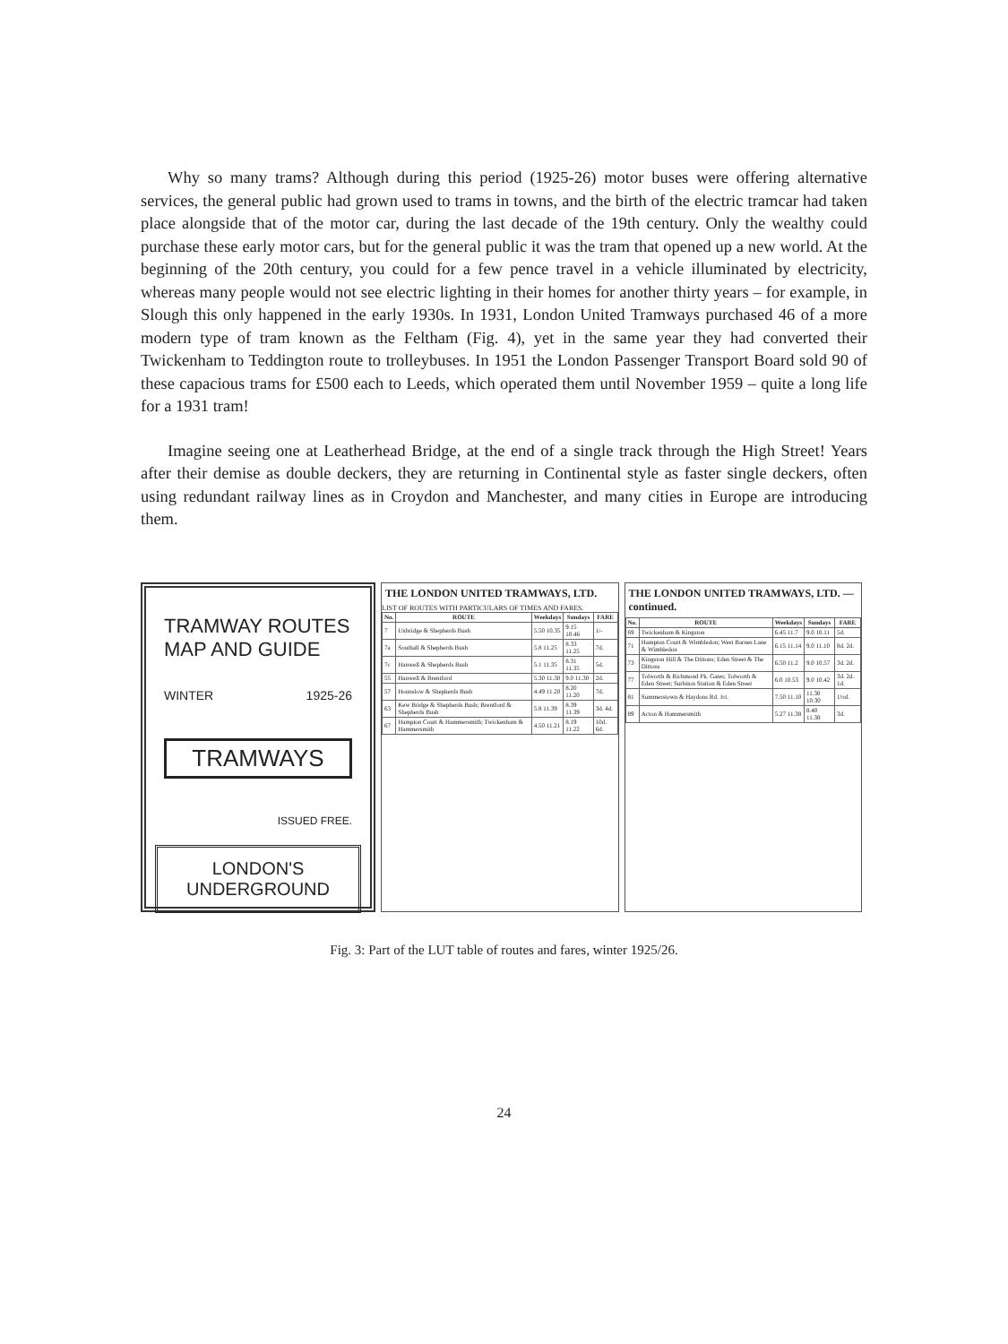Why so many trams? Although during this period (1925-26) motor buses were offering alternative services, the general public had grown used to trams in towns, and the birth of the electric tramcar had taken place alongside that of the motor car, during the last decade of the 19th century. Only the wealthy could purchase these early motor cars, but for the general public it was the tram that opened up a new world. At the beginning of the 20th century, you could for a few pence travel in a vehicle illuminated by electricity, whereas many people would not see electric lighting in their homes for another thirty years – for example, in Slough this only happened in the early 1930s. In 1931, London United Tramways purchased 46 of a more modern type of tram known as the Feltham (Fig. 4), yet in the same year they had converted their Twickenham to Teddington route to trolleybuses. In 1951 the London Passenger Transport Board sold 90 of these capacious trams for £500 each to Leeds, which operated them until November 1959 – quite a long life for a 1931 tram!
Imagine seeing one at Leatherhead Bridge, at the end of a single track through the High Street! Years after their demise as double deckers, they are returning in Continental style as faster single deckers, often using redundant railway lines as in Croydon and Manchester, and many cities in Europe are introducing them.
TRAMWAY ROUTES MAP AND GUIDE
WINTER 1925-26
TRAMWAYS
ISSUED FREE.
LONDON'S UNDERGROUND
THE LONDON UNITED TRAMWAYS, LTD.
LIST OF ROUTES WITH PARTICULARS OF TIMES AND FARES.
| No. | ROUTE | Weekdays | Sundays | FARE |
| --- | --- | --- | --- | --- |
| 7 | Uxbridge & Shepherds Bush | 5.50 10.35 | 9.15 10.46 | 1/- |
| 7a | Southall & Shepherds Bush | 5.8 11.25 | 8.33 11.25 | 7d. |
| 7c | Hanwell & Shepherds Bush | 5.1 11.35 | 8.31 11.35 | 5d. |
| 55 | Hanwell & Brentford | 5.30 11.30 | 9.0 11.30 | 2d. |
| 57 | Hounslow & Shepherds Bush | 4.49 11.20 | 8.20 11.20 | 7d. |
| 63 | Kew Bridge & Shepherds Bush; Brentford & Shepherds Bush | 5.8 11.39 | 8.39 11.39 | 3d. 4d. |
| 67 | Hampton Court & Hammersmith; Twickenham & Hammersmith | 4.50 11.21 | 8.19 11.22 | 10d. 6d. |
THE LONDON UNITED TRAMWAYS, LTD. —continued.
| No. | ROUTE | Weekdays | Sundays | FARE |
| --- | --- | --- | --- | --- |
| 69 | Twickenham & Kingston | 6.45 11.7 | 9.0 10.11 | 5d. |
| 71 | Hampton Court & Wimbledon; West Barnes Lane & Wimbledon | 6.15 11.14 | 9.0 11.10 | 8d. 2d. |
| 73 | Kingston Hill & The Dittons; Eden Street & The Dittons | 6.50 11.2 | 9.0 10.57 | 3d. 2d. |
| 77 | Tolworth & Richmond Pk. Gates; Tolworth & Eden Street; Surbiton Station & Eden Street | 6.0 10.53 | 9.0 10.42 | 3d. 2d. 1d. |
| 81 | Summerstown & Haydons Rd. Jct. | 7.50 11.10 | 11.30 10.30 | 1½d. |
| 89 | Acton & Hammersmith | 5.27 11.38 | 8.40 11.38 | 3d. |
Fig. 3: Part of the LUT table of routes and fares, winter 1925/26.
24